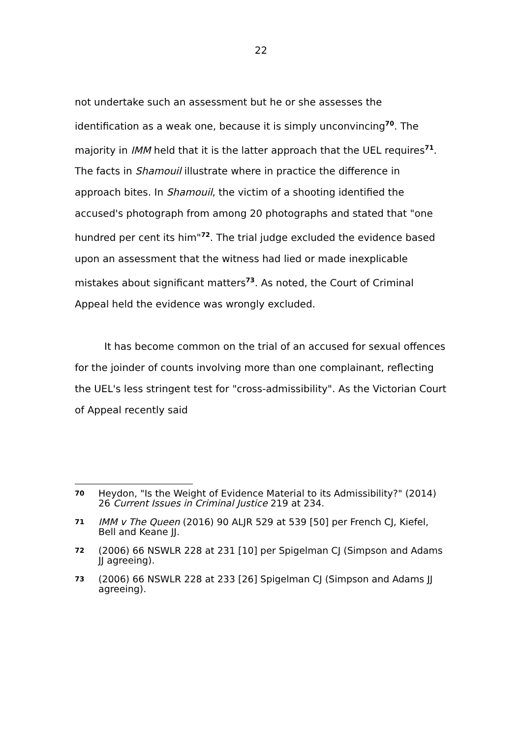22
not undertake such an assessment but he or she assesses the identification as a weak one, because it is simply unconvincing<sup>70</sup>. The majority in IMM held that it is the latter approach that the UEL requires<sup>71</sup>. The facts in Shamouil illustrate where in practice the difference in approach bites. In Shamouil, the victim of a shooting identified the accused's photograph from among 20 photographs and stated that "one hundred per cent its him"<sup>72</sup>. The trial judge excluded the evidence based upon an assessment that the witness had lied or made inexplicable mistakes about significant matters<sup>73</sup>. As noted, the Court of Criminal Appeal held the evidence was wrongly excluded.
It has become common on the trial of an accused for sexual offences for the joinder of counts involving more than one complainant, reflecting the UEL's less stringent test for "cross-admissibility". As the Victorian Court of Appeal recently said
70 Heydon, "Is the Weight of Evidence Material to its Admissibility?" (2014) 26 Current Issues in Criminal Justice 219 at 234.
71 IMM v The Queen (2016) 90 ALJR 529 at 539 [50] per French CJ, Kiefel, Bell and Keane JJ.
72 (2006) 66 NSWLR 228 at 231 [10] per Spigelman CJ (Simpson and Adams JJ agreeing).
73 (2006) 66 NSWLR 228 at 233 [26] Spigelman CJ (Simpson and Adams JJ agreeing).